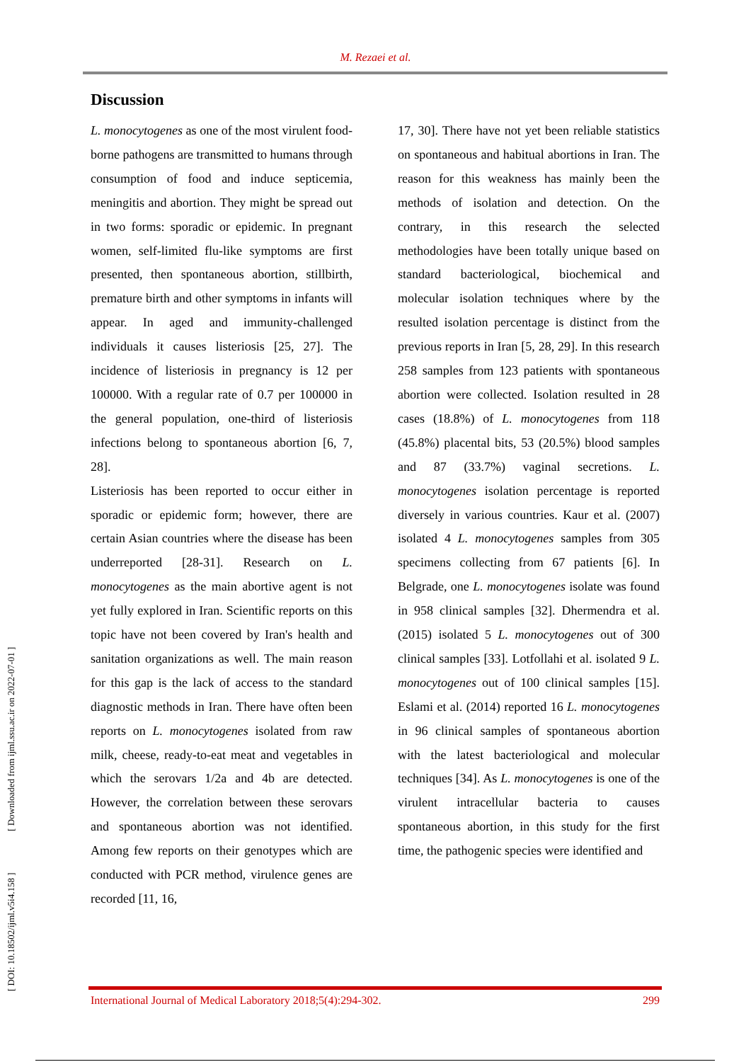M. Rezaei et al.
[ DOI: 10.18502/ijml.v5i4.158 ] [ Downloaded from ijml.ssu.ac.ir on 2022-07-01 ]
Discussion
L. monocytogenes as one of the most virulent food-borne pathogens are transmitted to humans through consumption of food and induce septicemia, meningitis and abortion. They might be spread out in two forms: sporadic or epidemic. In pregnant women, self-limited flu-like symptoms are first presented, then spontaneous abortion, stillbirth, premature birth and other symptoms in infants will appear. In aged and immunity-challenged individuals it causes listeriosis [25, 27]. The incidence of listeriosis in pregnancy is 12 per 100000. With a regular rate of 0.7 per 100000 in the general population, one-third of listeriosis infections belong to spontaneous abortion [6, 7, 28].
Listeriosis has been reported to occur either in sporadic or epidemic form; however, there are certain Asian countries where the disease has been underreported [28-31]. Research on L. monocytogenes as the main abortive agent is not yet fully explored in Iran. Scientific reports on this topic have not been covered by Iran's health and sanitation organizations as well. The main reason for this gap is the lack of access to the standard diagnostic methods in Iran. There have often been reports on L. monocytogenes isolated from raw milk, cheese, ready-to-eat meat and vegetables in which the serovars 1/2a and 4b are detected. However, the correlation between these serovars and spontaneous abortion was not identified. Among few reports on their genotypes which are conducted with PCR method, virulence genes are recorded [11, 16,
17, 30]. There have not yet been reliable statistics on spontaneous and habitual abortions in Iran. The reason for this weakness has mainly been the methods of isolation and detection. On the contrary, in this research the selected methodologies have been totally unique based on standard bacteriological, biochemical and molecular isolation techniques where by the resulted isolation percentage is distinct from the previous reports in Iran [5, 28, 29]. In this research 258 samples from 123 patients with spontaneous abortion were collected. Isolation resulted in 28 cases (18.8%) of L. monocytogenes from 118 (45.8%) placental bits, 53 (20.5%) blood samples and 87 (33.7%) vaginal secretions. L. monocytogenes isolation percentage is reported diversely in various countries. Kaur et al. (2007) isolated 4 L. monocytogenes samples from 305 specimens collecting from 67 patients [6]. In Belgrade, one L. monocytogenes isolate was found in 958 clinical samples [32]. Dhermendra et al. (2015) isolated 5 L. monocytogenes out of 300 clinical samples [33]. Lotfollahi et al. isolated 9 L. monocytogenes out of 100 clinical samples [15]. Eslami et al. (2014) reported 16 L. monocytogenes in 96 clinical samples of spontaneous abortion with the latest bacteriological and molecular techniques [34]. As L. monocytogenes is one of the virulent intracellular bacteria to causes spontaneous abortion, in this study for the first time, the pathogenic species were identified and
International Journal of Medical Laboratory 2018;5(4):294-302. 299